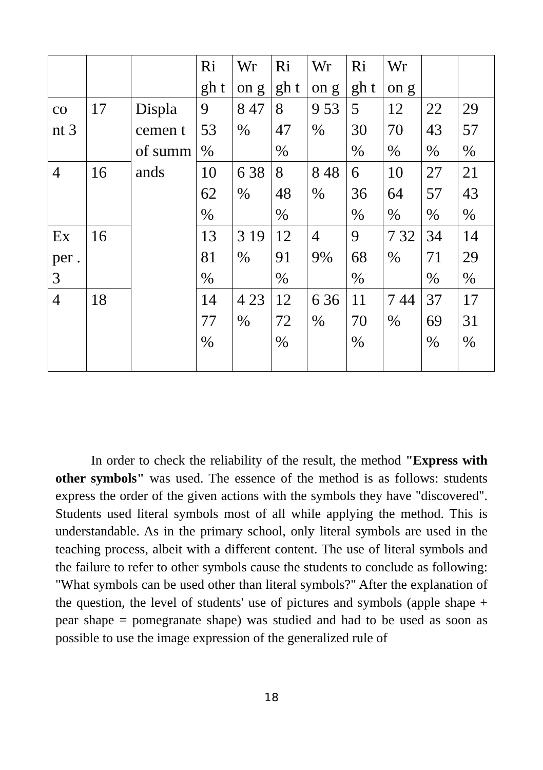| | | | Ri gh t | Wr on g | Ri gh t | Wr on g | Ri gh t | Wr on g | | |
| co nt 3 | 17 | Displa cemen t of summ ands | 9 53 % | 8 47 % | 8 47 % | 9 53 % | 5 30 % | 12 70 % | 22 43 % | 29 57 % |
| 4 | 16 | | 10 62 % | 6 38 % | 8 48 % | 8 48 % | 6 36 % | 10 64 % | 27 57 % | 21 43 % |
| Ex per . 3 | 16 | | 13 81 % | 3 19 % | 12 91 % | 4 9% | 9 68 % | 7 32 % | 34 71 % | 14 29 % |
| 4 | 18 | | 14 77 % | 4 23 % | 12 72 % | 6 36 % | 11 70 % | 7 44 % | 37 69 % | 17 31 % |
In order to check the reliability of the result, the method "Express with other symbols" was used. The essence of the method is as follows: students express the order of the given actions with the symbols they have "discovered". Students used literal symbols most of all while applying the method. This is understandable. As in the primary school, only literal symbols are used in the teaching process, albeit with a different content. The use of literal symbols and the failure to refer to other symbols cause the students to conclude as following: "What symbols can be used other than literal symbols?" After the explanation of the question, the level of students' use of pictures and symbols (apple shape + pear shape = pomegranate shape) was studied and had to be used as soon as possible to use the image expression of the generalized rule of
18